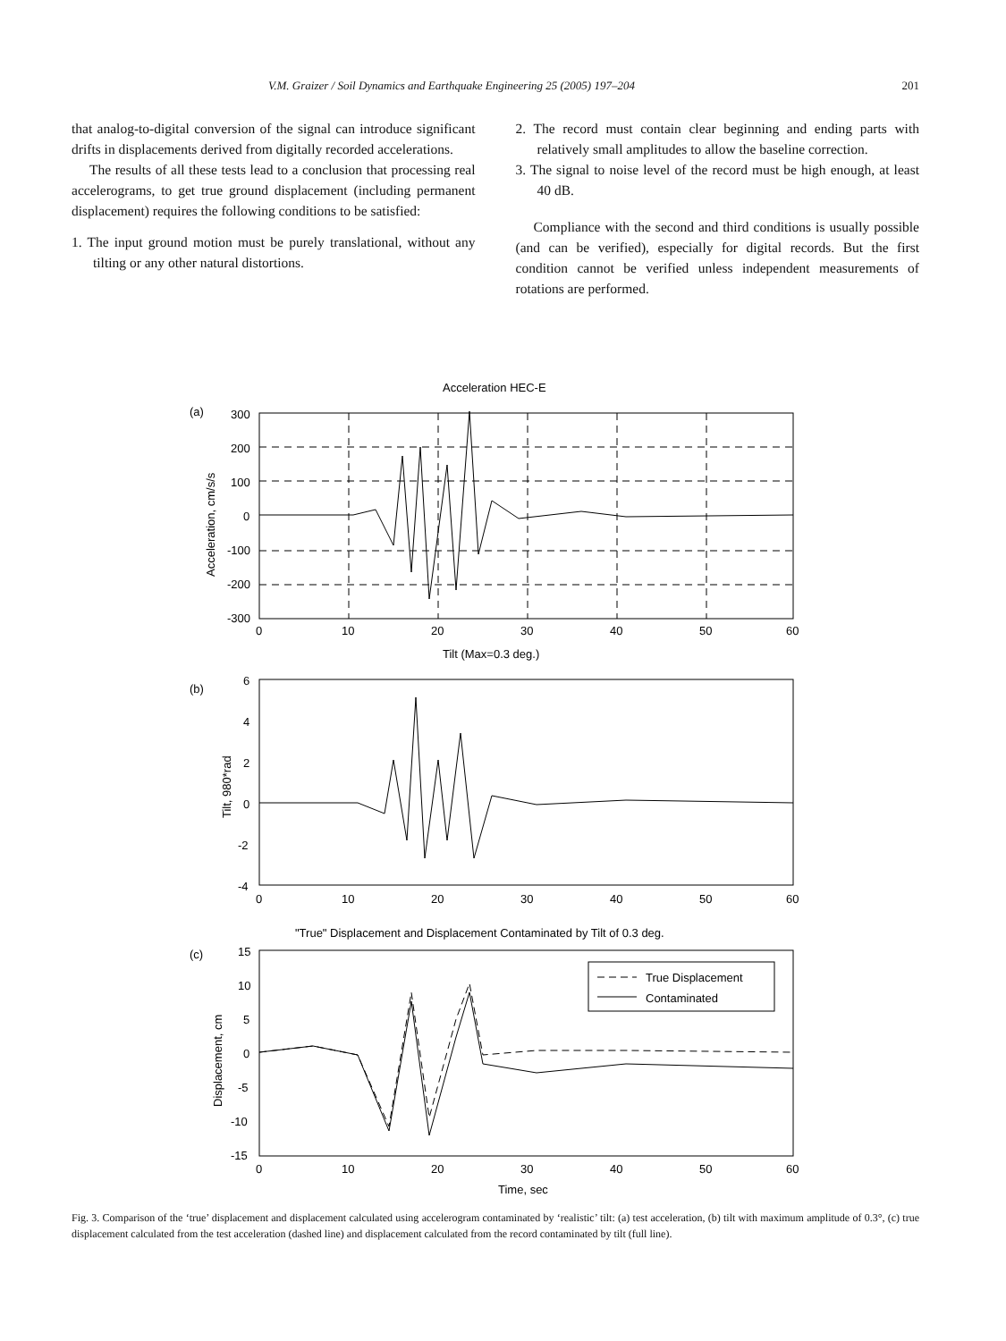V.M. Graizer / Soil Dynamics and Earthquake Engineering 25 (2005) 197–204 201
that analog-to-digital conversion of the signal can introduce significant drifts in displacements derived from digitally recorded accelerations.
The results of all these tests lead to a conclusion that processing real accelerograms, to get true ground displacement (including permanent displacement) requires the following conditions to be satisfied:
1. The input ground motion must be purely translational, without any tilting or any other natural distortions.
2. The record must contain clear beginning and ending parts with relatively small amplitudes to allow the baseline correction.
3. The signal to noise level of the record must be high enough, at least 40 dB.
Compliance with the second and third conditions is usually possible (and can be verified), especially for digital records. But the first condition cannot be verified unless independent measurements of rotations are performed.
Acceleration HEC-E
(a)
300
200
100
0
-100
-200
-300
0
10
20
30
40
50
60
Acceleration, cm/s/s
Tilt (Max=0.3 deg.)
(b)
6
4
2
0
-2
-4
0
10
20
30
40
50
60
Tilt, 980*rad
"True" Displacement and Displacement Contaminated by Tilt of 0.3 deg.
(c)
True Displacement
Contaminated
15
10
5
0
-5
-10
-15
0
10
20
30
40
50
60
Displacement, cm
Time, sec
Fig. 3. Comparison of the ‘true’ displacement and displacement calculated using accelerogram contaminated by ‘realistic’ tilt: (a) test acceleration, (b) tilt with maximum amplitude of 0.3°, (c) true displacement calculated from the test acceleration (dashed line) and displacement calculated from the record contaminated by tilt (full line).